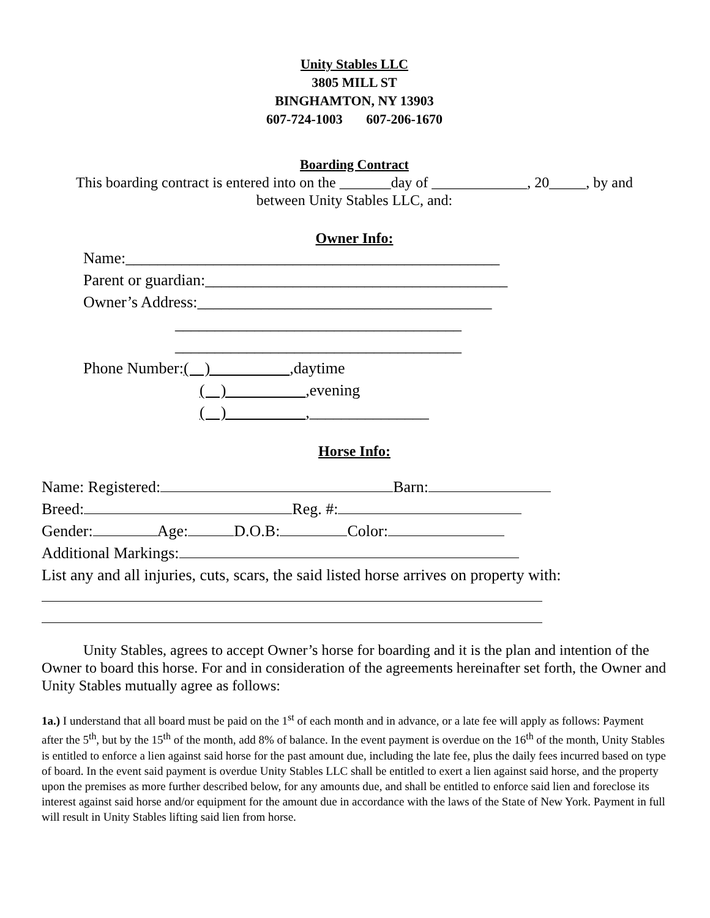Unity Stables LLC
3805 MILL ST
BINGHAMTON, NY 13903
607-724-1003 607-206-1670
Boarding Contract
This boarding contract is entered into on the _______day of _____________, 20_____, by and
between Unity Stables LLC, and:
Owner Info:
Name:_______________________________________________
Parent or guardian:______________________________________
Owner’s Address:_____________________________________
____________________________________
____________________________________
Phone Number:( ) ,daytime
( ) ,evening
( ) ,_______________
Horse Info:
Name: Registered: Barn:
Breed: Reg. #:
Gender: Age: D.O.B: Color:
Additional Markings:
List any and all injuries, cuts, scars, the said listed horse arrives on property with:
Unity Stables, agrees to accept Owner’s horse for boarding and it is the plan and intention of the Owner to board this horse. For and in consideration of the agreements hereinafter set forth, the Owner and Unity Stables mutually agree as follows:
1a.) I understand that all board must be paid on the 1<sup>st</sup> of each month and in advance, or a late fee will apply as follows: Payment after the 5<sup>th</sup>, but by the 15<sup>th</sup> of the month, add 8% of balance. In the event payment is overdue on the 16<sup>th</sup> of the month, Unity Stables is entitled to enforce a lien against said horse for the past amount due, including the late fee, plus the daily fees incurred based on type of board. In the event said payment is overdue Unity Stables LLC shall be entitled to exert a lien against said horse, and the property upon the premises as more further described below, for any amounts due, and shall be entitled to enforce said lien and foreclose its interest against said horse and/or equipment for the amount due in accordance with the laws of the State of New York. Payment in full will result in Unity Stables lifting said lien from horse.